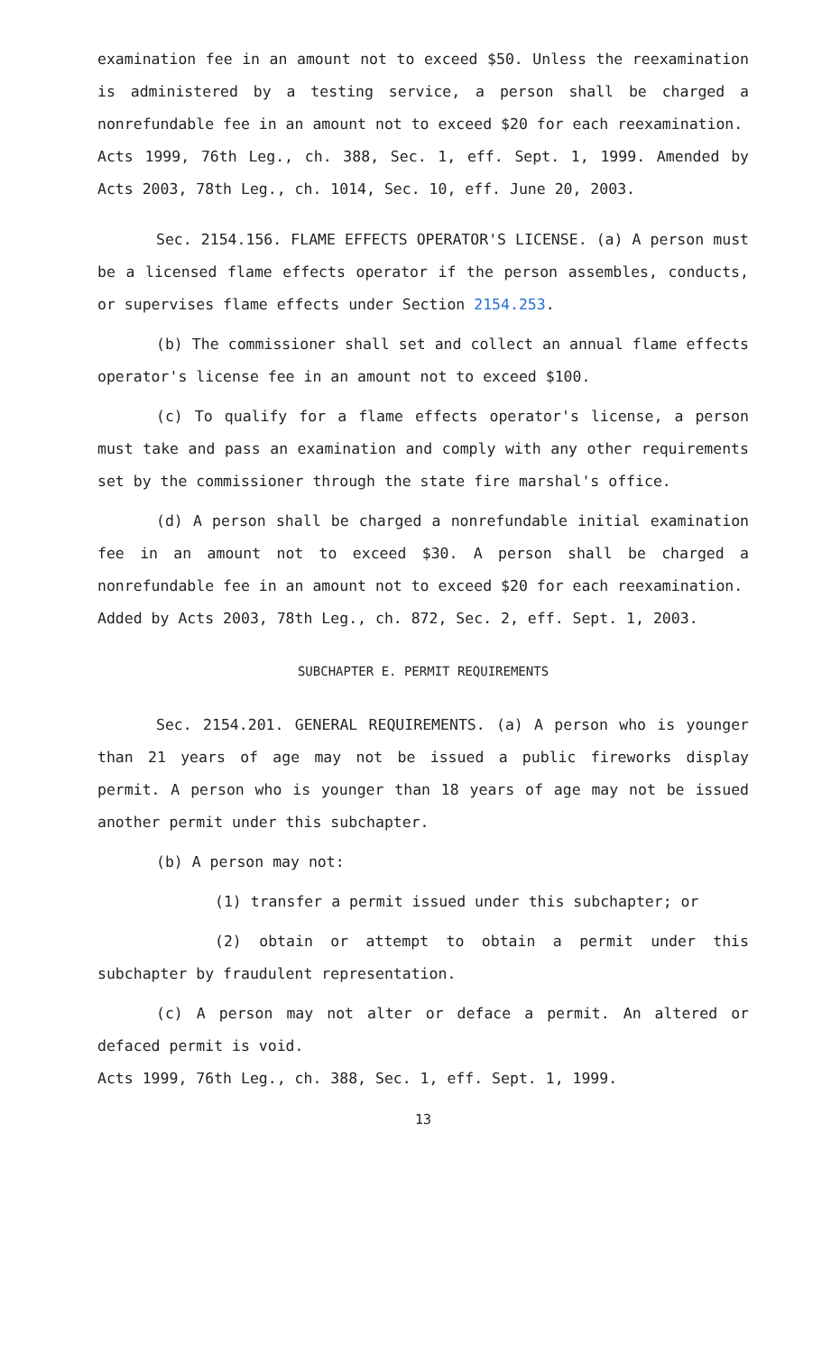examination fee in an amount not to exceed $50. Unless the reexamination is administered by a testing service, a person shall be charged a nonrefundable fee in an amount not to exceed $20 for each reexamination.
Acts 1999, 76th Leg., ch. 388, Sec. 1, eff. Sept. 1, 1999. Amended by Acts 2003, 78th Leg., ch. 1014, Sec. 10, eff. June 20, 2003.
Sec. 2154.156. FLAME EFFECTS OPERATOR'S LICENSE. (a) A person must be a licensed flame effects operator if the person assembles, conducts, or supervises flame effects under Section 2154.253.
(b) The commissioner shall set and collect an annual flame effects operator's license fee in an amount not to exceed $100.
(c) To qualify for a flame effects operator's license, a person must take and pass an examination and comply with any other requirements set by the commissioner through the state fire marshal's office.
(d) A person shall be charged a nonrefundable initial examination fee in an amount not to exceed $30. A person shall be charged a nonrefundable fee in an amount not to exceed $20 for each reexamination.
Added by Acts 2003, 78th Leg., ch. 872, Sec. 2, eff. Sept. 1, 2003.
SUBCHAPTER E. PERMIT REQUIREMENTS
Sec. 2154.201. GENERAL REQUIREMENTS. (a) A person who is younger than 21 years of age may not be issued a public fireworks display permit. A person who is younger than 18 years of age may not be issued another permit under this subchapter.
(b) A person may not:
(1) transfer a permit issued under this subchapter; or
(2) obtain or attempt to obtain a permit under this subchapter by fraudulent representation.
(c) A person may not alter or deface a permit. An altered or defaced permit is void.
Acts 1999, 76th Leg., ch. 388, Sec. 1, eff. Sept. 1, 1999.
13